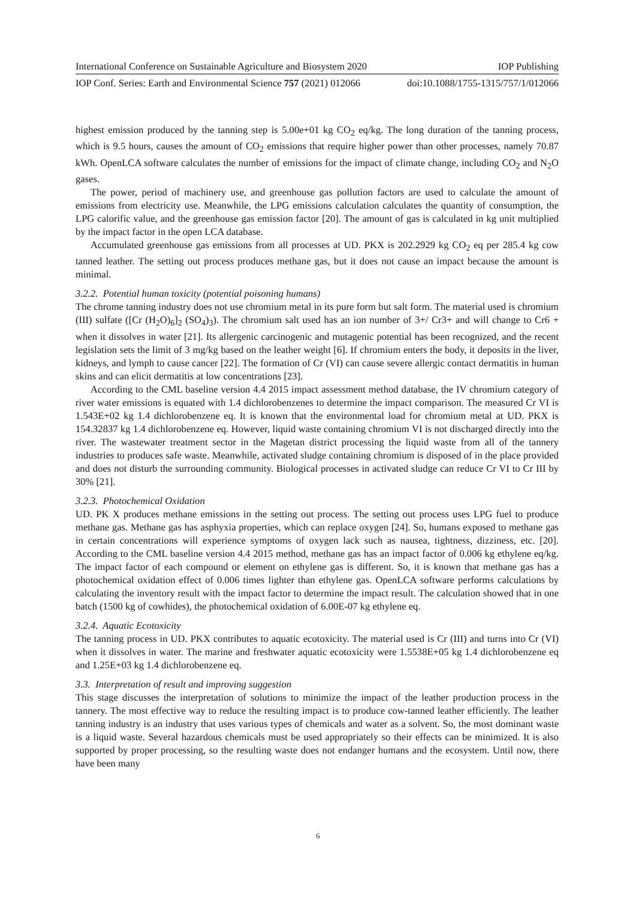International Conference on Sustainable Agriculture and Biosystem 2020 IOP Publishing
IOP Conf. Series: Earth and Environmental Science 757 (2021) 012066 doi:10.1088/1755-1315/757/1/012066
highest emission produced by the tanning step is 5.00e+01 kg CO<sub>2</sub> eq/kg. The long duration of the tanning process, which is 9.5 hours, causes the amount of CO<sub>2</sub> emissions that require higher power than other processes, namely 70.87 kWh. OpenLCA software calculates the number of emissions for the impact of climate change, including CO<sub>2</sub> and N<sub>2</sub>O gases.
The power, period of machinery use, and greenhouse gas pollution factors are used to calculate the amount of emissions from electricity use. Meanwhile, the LPG emissions calculation calculates the quantity of consumption, the LPG calorific value, and the greenhouse gas emission factor [20]. The amount of gas is calculated in kg unit multiplied by the impact factor in the open LCA database.
Accumulated greenhouse gas emissions from all processes at UD. PKX is 202.2929 kg CO<sub>2</sub> eq per 285.4 kg cow tanned leather. The setting out process produces methane gas, but it does not cause an impact because the amount is minimal.
3.2.2. Potential human toxicity (potential poisoning humans)
The chrome tanning industry does not use chromium metal in its pure form but salt form. The material used is chromium (III) sulfate ([Cr (H<sub>2</sub>O)<sub>6</sub>]<sub>2</sub> (SO<sub>4</sub>)<sub>3</sub>). The chromium salt used has an ion number of 3+/ Cr3+ and will change to Cr6 + when it dissolves in water [21]. Its allergenic carcinogenic and mutagenic potential has been recognized, and the recent legislation sets the limit of 3 mg/kg based on the leather weight [6]. If chromium enters the body, it deposits in the liver, kidneys, and lymph to cause cancer [22]. The formation of Cr (VI) can cause severe allergic contact dermatitis in human skins and can elicit dermatitis at low concentrations [23].
According to the CML baseline version 4.4 2015 impact assessment method database, the IV chromium category of river water emissions is equated with 1.4 dichlorobenzenes to determine the impact comparison. The measured Cr VI is 1.543E+02 kg 1.4 dichlorobenzene eq. It is known that the environmental load for chromium metal at UD. PKX is 154.32837 kg 1.4 dichlorobenzene eq. However, liquid waste containing chromium VI is not discharged directly into the river. The wastewater treatment sector in the Magetan district processing the liquid waste from all of the tannery industries to produces safe waste. Meanwhile, activated sludge containing chromium is disposed of in the place provided and does not disturb the surrounding community. Biological processes in activated sludge can reduce Cr VI to Cr III by 30% [21].
3.2.3. Photochemical Oxidation
UD. PK X produces methane emissions in the setting out process. The setting out process uses LPG fuel to produce methane gas. Methane gas has asphyxia properties, which can replace oxygen [24]. So, humans exposed to methane gas in certain concentrations will experience symptoms of oxygen lack such as nausea, tightness, dizziness, etc. [20]. According to the CML baseline version 4.4 2015 method, methane gas has an impact factor of 0.006 kg ethylene eq/kg. The impact factor of each compound or element on ethylene gas is different. So, it is known that methane gas has a photochemical oxidation effect of 0.006 times lighter than ethylene gas. OpenLCA software performs calculations by calculating the inventory result with the impact factor to determine the impact result. The calculation showed that in one batch (1500 kg of cowhides), the photochemical oxidation of 6.00E-07 kg ethylene eq.
3.2.4. Aquatic Ecotoxicity
The tanning process in UD. PKX contributes to aquatic ecotoxicity. The material used is Cr (III) and turns into Cr (VI) when it dissolves in water. The marine and freshwater aquatic ecotoxicity were 1.5538E+05 kg 1.4 dichlorobenzene eq and 1.25E+03 kg 1.4 dichlorobenzene eq.
3.3. Interpretation of result and improving suggestion
This stage discusses the interpretation of solutions to minimize the impact of the leather production process in the tannery. The most effective way to reduce the resulting impact is to produce cow-tanned leather efficiently. The leather tanning industry is an industry that uses various types of chemicals and water as a solvent. So, the most dominant waste is a liquid waste. Several hazardous chemicals must be used appropriately so their effects can be minimized. It is also supported by proper processing, so the resulting waste does not endanger humans and the ecosystem. Until now, there have been many
6